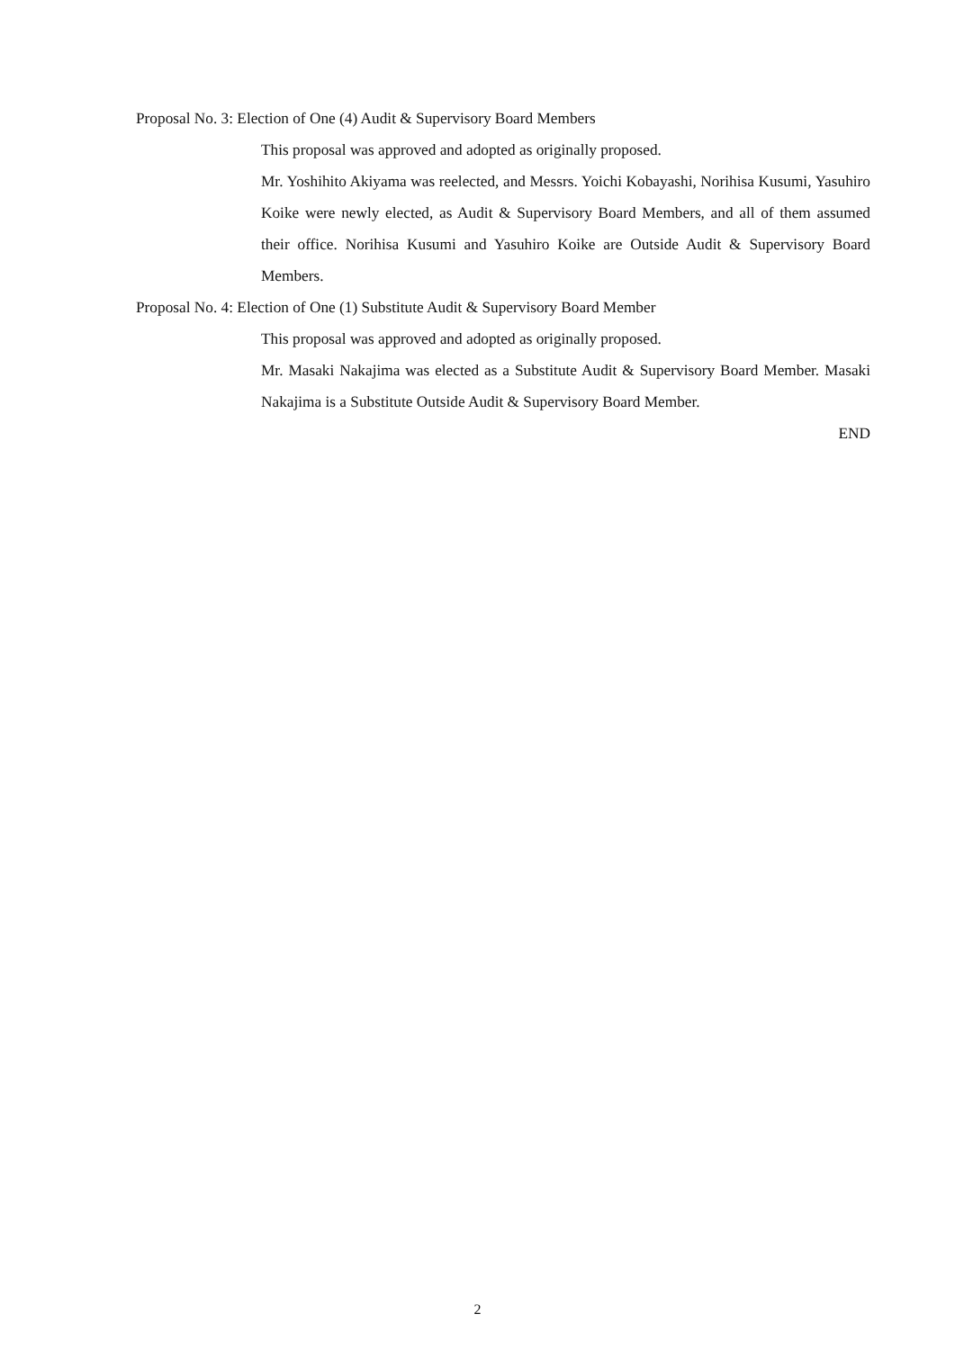Proposal No. 3: Election of One (4) Audit & Supervisory Board Members
This proposal was approved and adopted as originally proposed.
Mr. Yoshihito Akiyama was reelected, and Messrs. Yoichi Kobayashi, Norihisa Kusumi, Yasuhiro Koike were newly elected, as Audit & Supervisory Board Members, and all of them assumed their office. Norihisa Kusumi and Yasuhiro Koike are Outside Audit & Supervisory Board Members.
Proposal No. 4: Election of One (1) Substitute Audit & Supervisory Board Member
This proposal was approved and adopted as originally proposed.
Mr. Masaki Nakajima was elected as a Substitute Audit & Supervisory Board Member. Masaki Nakajima is a Substitute Outside Audit & Supervisory Board Member.
END
2